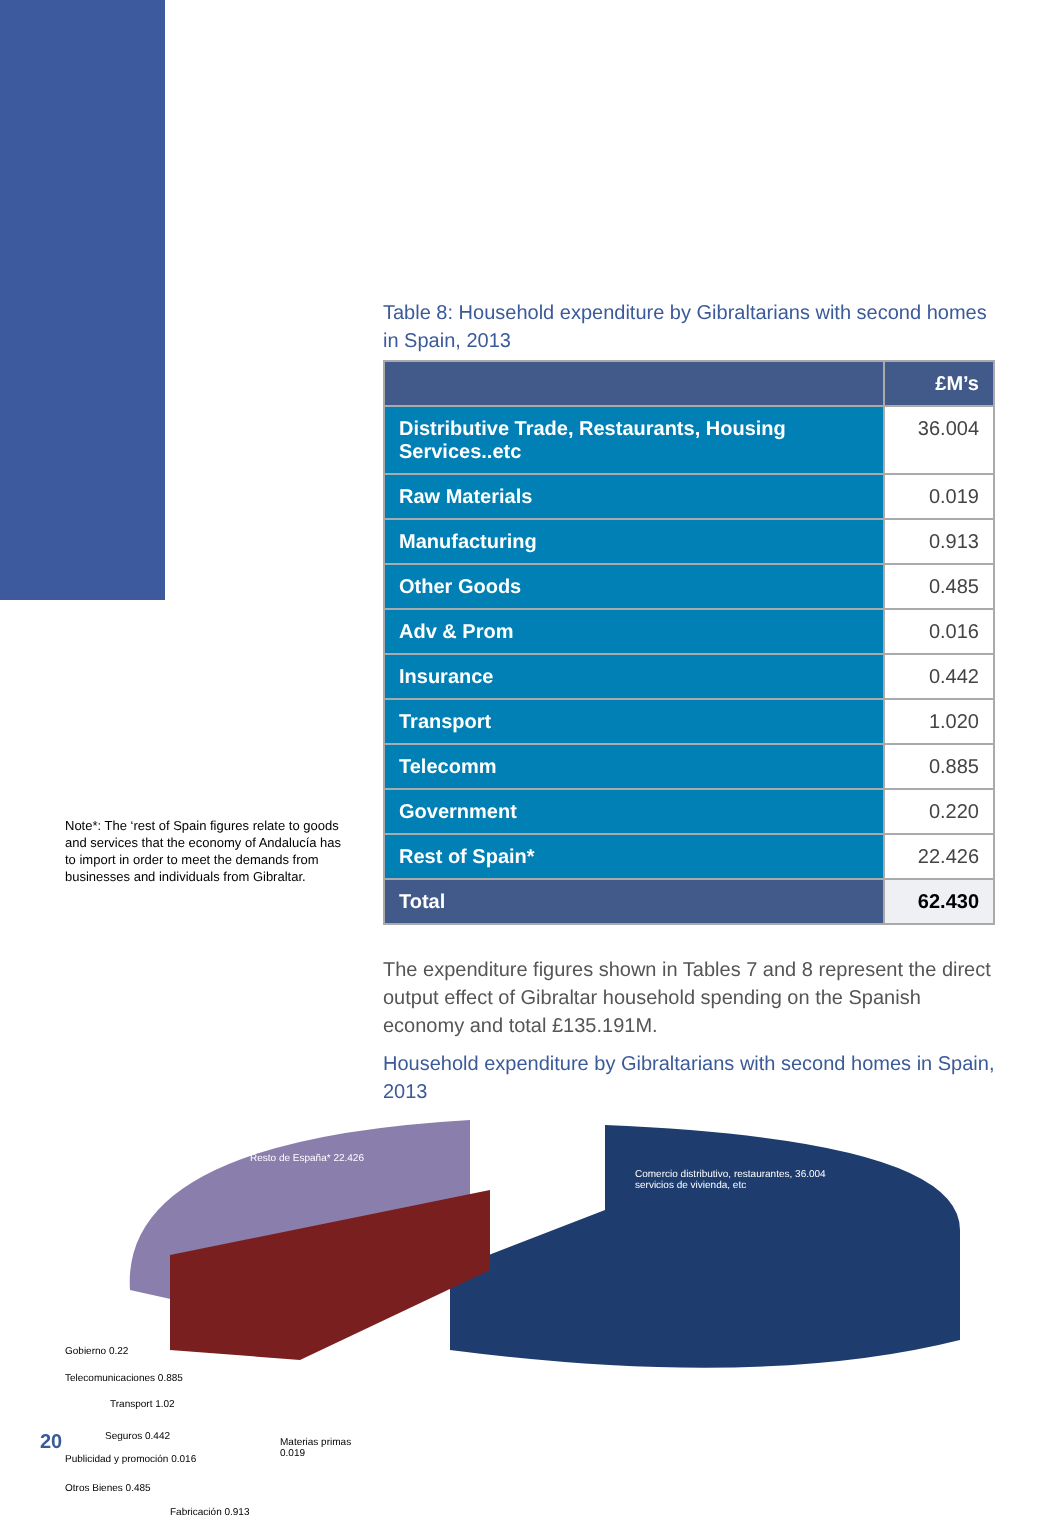Note*: The ‘rest of Spain figures relate to goods and services that the economy of Andalucía has to import in order to meet the demands from businesses and individuals from Gibraltar.
Table 8: Household expenditure by Gibraltarians with second homes in Spain, 2013
| | £M’s |
| --- | --- |
| Distributive Trade, Restaurants, Housing Services..etc | 36.004 |
| Raw Materials | 0.019 |
| Manufacturing | 0.913 |
| Other Goods | 0.485 |
| Adv & Prom | 0.016 |
| Insurance | 0.442 |
| Transport | 1.020 |
| Telecomm | 0.885 |
| Government | 0.220 |
| Rest of Spain* | 22.426 |
| Total | 62.430 |
The expenditure figures shown in Tables 7 and 8 represent the direct output effect of Gibraltar household spending on the Spanish economy and total £135.191M.
Household expenditure by Gibraltarians with second homes in Spain, 2013
Resto de España* 22.426
Comercio distributivo, restaurantes, 36.004
servicios de vivienda, etc
Gobierno 0.22
Telecomunicaciones 0.885
Transport 1.02
Seguros 0.442
Publicidad y promoción 0.016
Otros Bienes 0.485
Fabricación 0.913
Materias primas
0.019
20